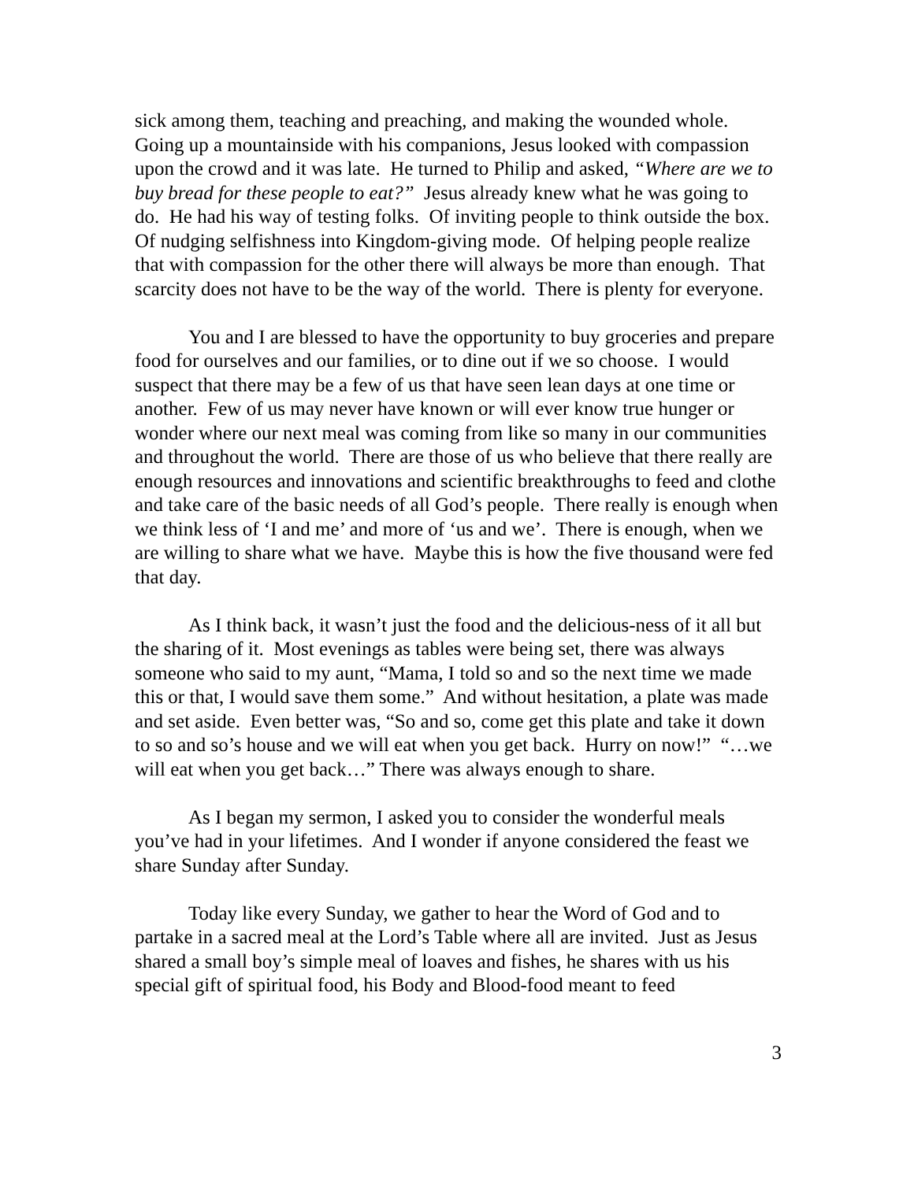sick among them, teaching and preaching, and making the wounded whole. Going up a mountainside with his companions, Jesus looked with compassion upon the crowd and it was late. He turned to Philip and asked, “Where are we to buy bread for these people to eat?” Jesus already knew what he was going to do. He had his way of testing folks. Of inviting people to think outside the box. Of nudging selfishness into Kingdom-giving mode. Of helping people realize that with compassion for the other there will always be more than enough. That scarcity does not have to be the way of the world. There is plenty for everyone.
You and I are blessed to have the opportunity to buy groceries and prepare food for ourselves and our families, or to dine out if we so choose. I would suspect that there may be a few of us that have seen lean days at one time or another. Few of us may never have known or will ever know true hunger or wonder where our next meal was coming from like so many in our communities and throughout the world. There are those of us who believe that there really are enough resources and innovations and scientific breakthroughs to feed and clothe and take care of the basic needs of all God’s people. There really is enough when we think less of ‘I and me’ and more of ‘us and we’. There is enough, when we are willing to share what we have. Maybe this is how the five thousand were fed that day.
As I think back, it wasn’t just the food and the delicious-ness of it all but the sharing of it. Most evenings as tables were being set, there was always someone who said to my aunt, “Mama, I told so and so the next time we made this or that, I would save them some.” And without hesitation, a plate was made and set aside. Even better was, “So and so, come get this plate and take it down to so and so’s house and we will eat when you get back. Hurry on now!” “…we will eat when you get back…” There was always enough to share.
As I began my sermon, I asked you to consider the wonderful meals you’ve had in your lifetimes. And I wonder if anyone considered the feast we share Sunday after Sunday.
Today like every Sunday, we gather to hear the Word of God and to partake in a sacred meal at the Lord’s Table where all are invited. Just as Jesus shared a small boy’s simple meal of loaves and fishes, he shares with us his special gift of spiritual food, his Body and Blood-food meant to feed
3